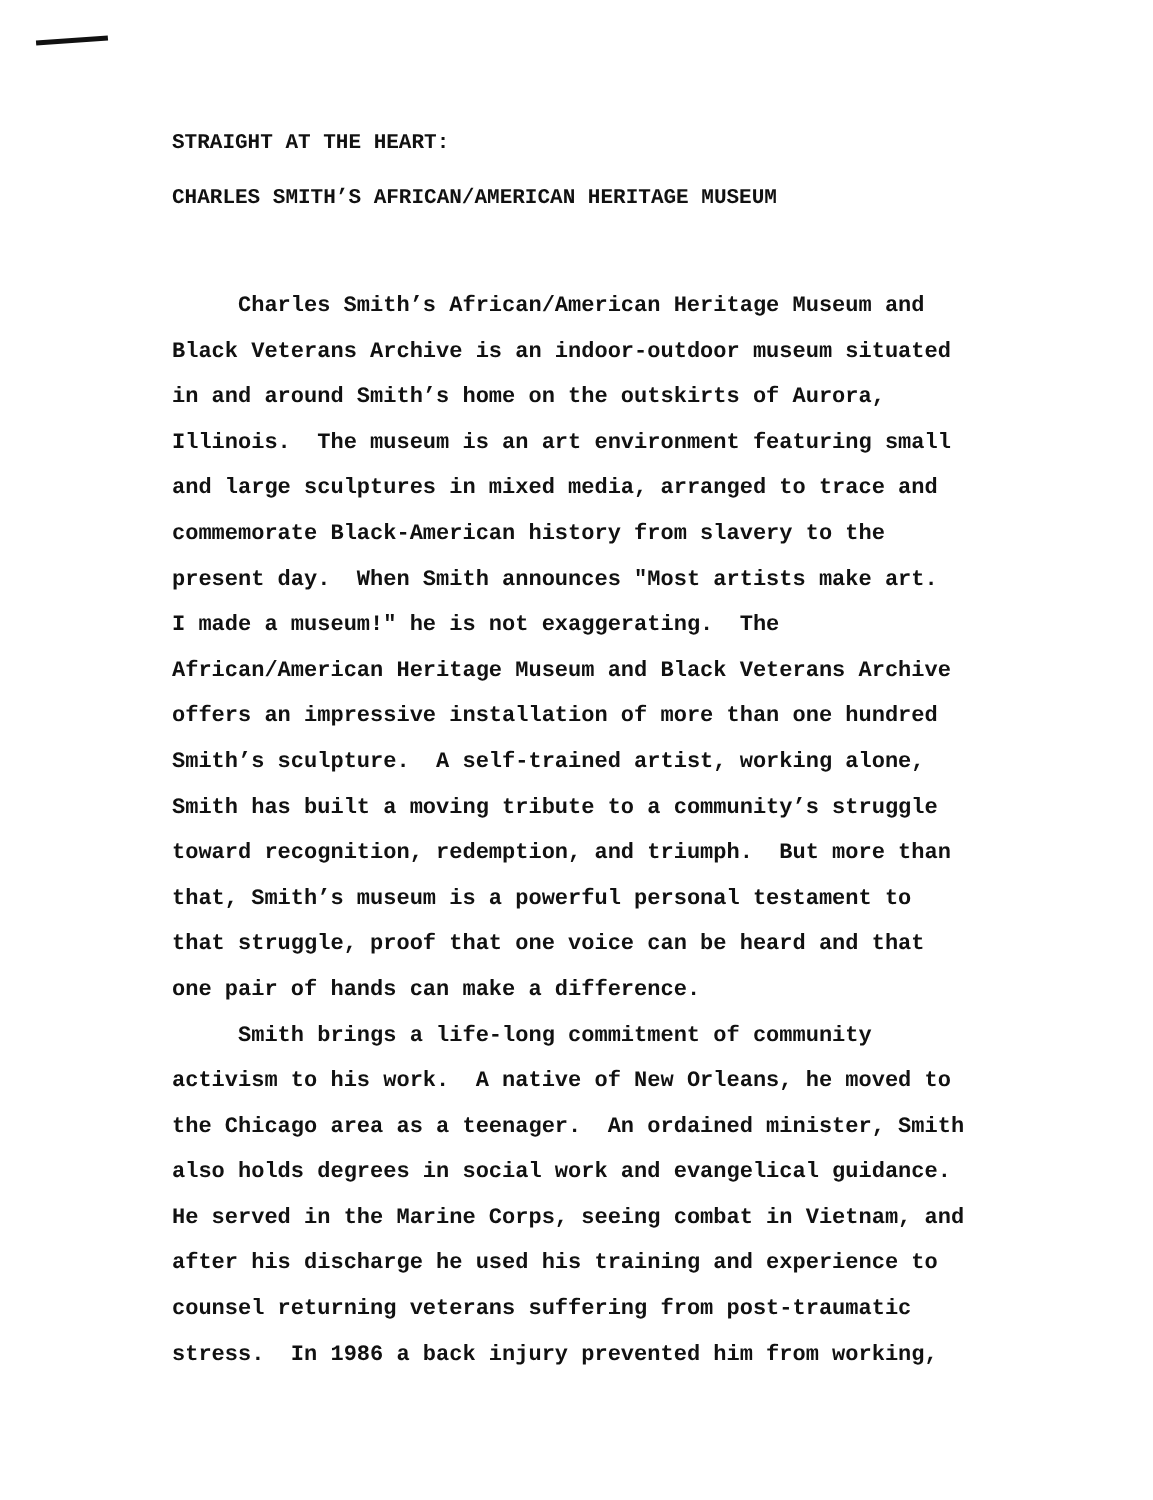STRAIGHT AT THE HEART:
CHARLES SMITH’S AFRICAN/AMERICAN HERITAGE MUSEUM
Charles Smith’s African/American Heritage Museum and
Black Veterans Archive is an indoor-outdoor museum situated
in and around Smith’s home on the outskirts of Aurora,
Illinois. The museum is an art environment featuring small
and large sculptures in mixed media, arranged to trace and
commemorate Black-American history from slavery to the
present day. When Smith announces "Most artists make art.
I made a museum!" he is not exaggerating. The
African/American Heritage Museum and Black Veterans Archive
offers an impressive installation of more than one hundred
Smith’s sculpture. A self-trained artist, working alone,
Smith has built a moving tribute to a community’s struggle
toward recognition, redemption, and triumph. But more than
that, Smith’s museum is a powerful personal testament to
that struggle, proof that one voice can be heard and that
one pair of hands can make a difference.
Smith brings a life-long commitment of community
activism to his work. A native of New Orleans, he moved to
the Chicago area as a teenager. An ordained minister, Smith
also holds degrees in social work and evangelical guidance.
He served in the Marine Corps, seeing combat in Vietnam, and
after his discharge he used his training and experience to
counsel returning veterans suffering from post-traumatic
stress. In 1986 a back injury prevented him from working,